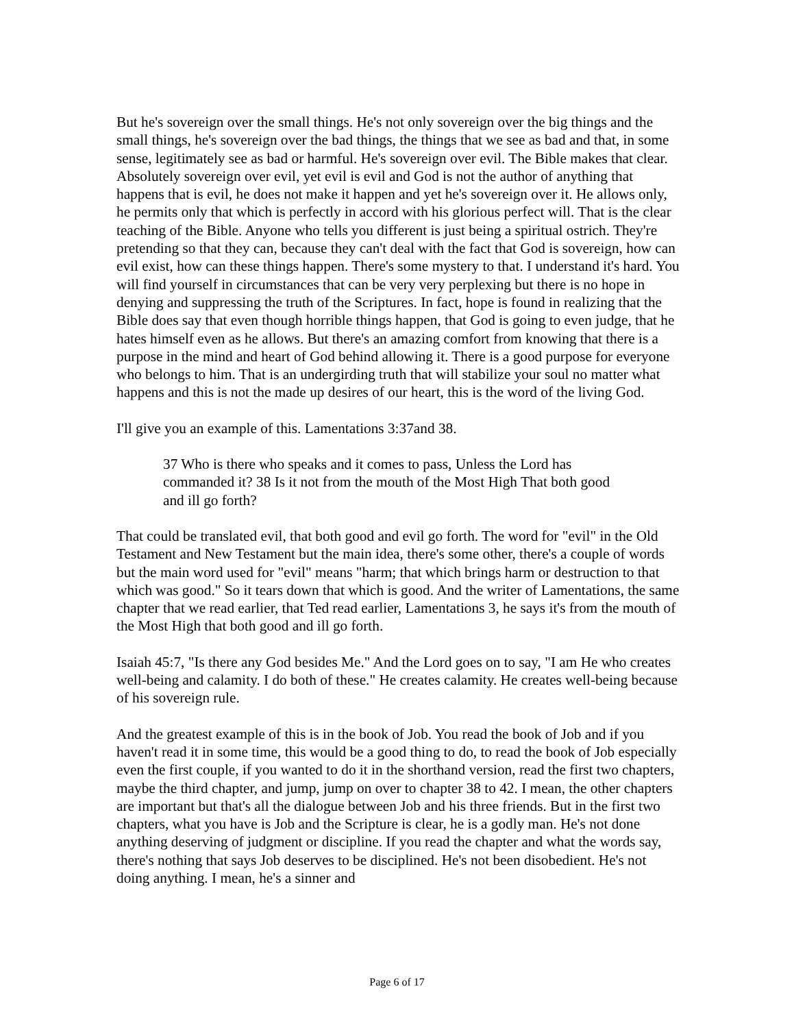But he's sovereign over the small things. He's not only sovereign over the big things and the small things, he's sovereign over the bad things, the things that we see as bad and that, in some sense, legitimately see as bad or harmful. He's sovereign over evil. The Bible makes that clear. Absolutely sovereign over evil, yet evil is evil and God is not the author of anything that happens that is evil, he does not make it happen and yet he's sovereign over it. He allows only, he permits only that which is perfectly in accord with his glorious perfect will. That is the clear teaching of the Bible. Anyone who tells you different is just being a spiritual ostrich. They're pretending so that they can, because they can't deal with the fact that God is sovereign, how can evil exist, how can these things happen. There's some mystery to that. I understand it's hard. You will find yourself in circumstances that can be very very perplexing but there is no hope in denying and suppressing the truth of the Scriptures. In fact, hope is found in realizing that the Bible does say that even though horrible things happen, that God is going to even judge, that he hates himself even as he allows. But there's an amazing comfort from knowing that there is a purpose in the mind and heart of God behind allowing it. There is a good purpose for everyone who belongs to him. That is an undergirding truth that will stabilize your soul no matter what happens and this is not the made up desires of our heart, this is the word of the living God.
I'll give you an example of this. Lamentations 3:37and 38.
37 Who is there who speaks and it comes to pass, Unless the Lord has commanded it? 38 Is it not from the mouth of the Most High That both good and ill go forth?
That could be translated evil, that both good and evil go forth. The word for "evil" in the Old Testament and New Testament but the main idea, there's some other, there's a couple of words but the main word used for "evil" means "harm; that which brings harm or destruction to that which was good." So it tears down that which is good. And the writer of Lamentations, the same chapter that we read earlier, that Ted read earlier, Lamentations 3, he says it's from the mouth of the Most High that both good and ill go forth.
Isaiah 45:7, "Is there any God besides Me." And the Lord goes on to say, "I am He who creates well-being and calamity. I do both of these." He creates calamity. He creates well-being because of his sovereign rule.
And the greatest example of this is in the book of Job. You read the book of Job and if you haven't read it in some time, this would be a good thing to do, to read the book of Job especially even the first couple, if you wanted to do it in the shorthand version, read the first two chapters, maybe the third chapter, and jump, jump on over to chapter 38 to 42. I mean, the other chapters are important but that's all the dialogue between Job and his three friends. But in the first two chapters, what you have is Job and the Scripture is clear, he is a godly man. He's not done anything deserving of judgment or discipline. If you read the chapter and what the words say, there's nothing that says Job deserves to be disciplined. He's not been disobedient. He's not doing anything. I mean, he's a sinner and
Page 6 of 17